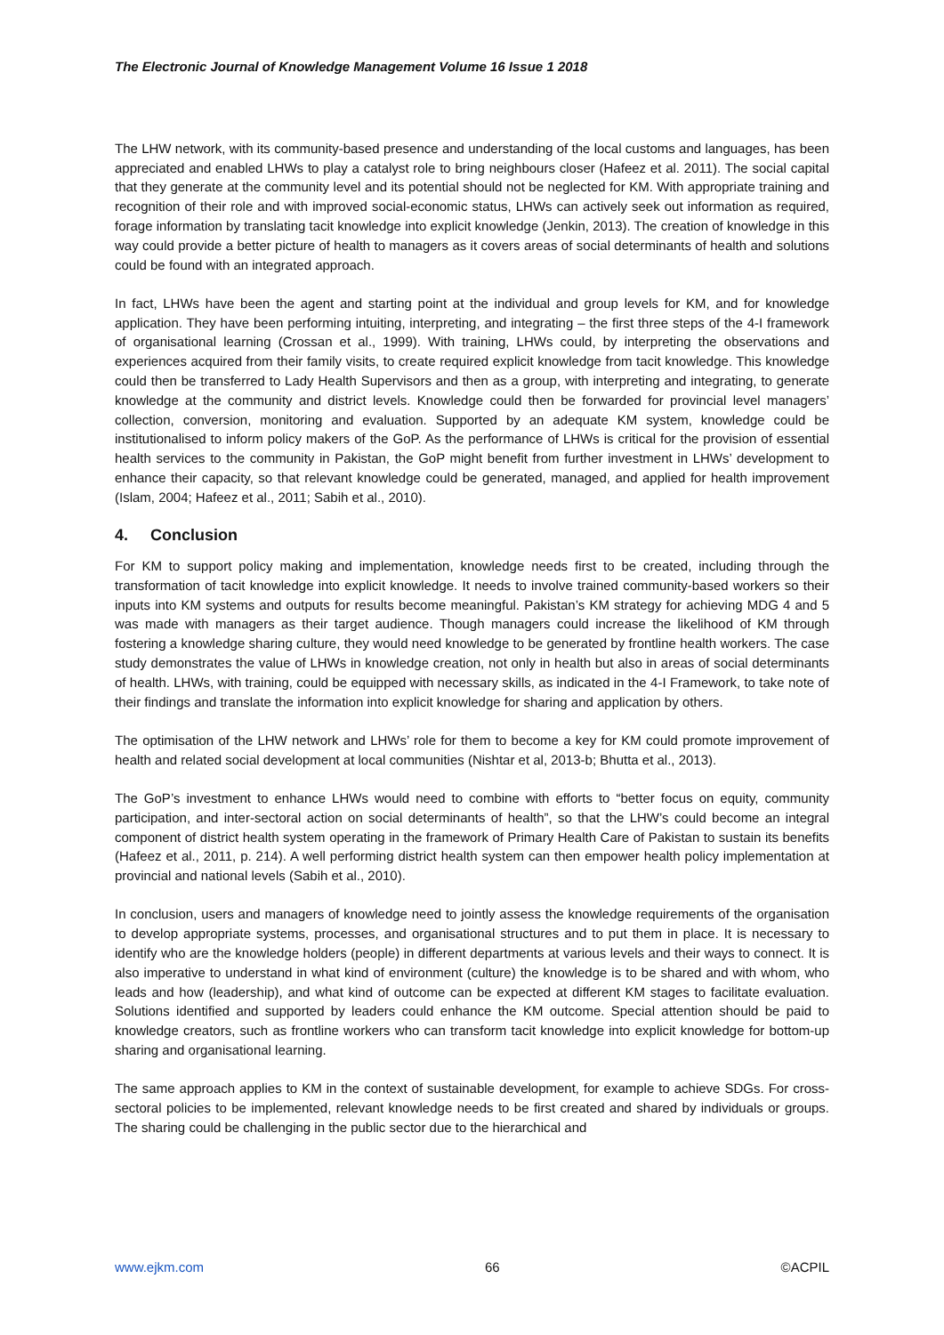The Electronic Journal of Knowledge Management Volume 16 Issue 1 2018
The LHW network, with its community-based presence and understanding of the local customs and languages, has been appreciated and enabled LHWs to play a catalyst role to bring neighbours closer (Hafeez et al. 2011). The social capital that they generate at the community level and its potential should not be neglected for KM. With appropriate training and recognition of their role and with improved social-economic status, LHWs can actively seek out information as required, forage information by translating tacit knowledge into explicit knowledge (Jenkin, 2013). The creation of knowledge in this way could provide a better picture of health to managers as it covers areas of social determinants of health and solutions could be found with an integrated approach.
In fact, LHWs have been the agent and starting point at the individual and group levels for KM, and for knowledge application. They have been performing intuiting, interpreting, and integrating – the first three steps of the 4-I framework of organisational learning (Crossan et al., 1999). With training, LHWs could, by interpreting the observations and experiences acquired from their family visits, to create required explicit knowledge from tacit knowledge. This knowledge could then be transferred to Lady Health Supervisors and then as a group, with interpreting and integrating, to generate knowledge at the community and district levels. Knowledge could then be forwarded for provincial level managers’ collection, conversion, monitoring and evaluation. Supported by an adequate KM system, knowledge could be institutionalised to inform policy makers of the GoP. As the performance of LHWs is critical for the provision of essential health services to the community in Pakistan, the GoP might benefit from further investment in LHWs’ development to enhance their capacity, so that relevant knowledge could be generated, managed, and applied for health improvement (Islam, 2004; Hafeez et al., 2011; Sabih et al., 2010).
4. Conclusion
For KM to support policy making and implementation, knowledge needs first to be created, including through the transformation of tacit knowledge into explicit knowledge. It needs to involve trained community-based workers so their inputs into KM systems and outputs for results become meaningful. Pakistan’s KM strategy for achieving MDG 4 and 5 was made with managers as their target audience. Though managers could increase the likelihood of KM through fostering a knowledge sharing culture, they would need knowledge to be generated by frontline health workers. The case study demonstrates the value of LHWs in knowledge creation, not only in health but also in areas of social determinants of health. LHWs, with training, could be equipped with necessary skills, as indicated in the 4-I Framework, to take note of their findings and translate the information into explicit knowledge for sharing and application by others.
The optimisation of the LHW network and LHWs’ role for them to become a key for KM could promote improvement of health and related social development at local communities (Nishtar et al, 2013-b; Bhutta et al., 2013).
The GoP’s investment to enhance LHWs would need to combine with efforts to “better focus on equity, community participation, and inter-sectoral action on social determinants of health”, so that the LHW’s could become an integral component of district health system operating in the framework of Primary Health Care of Pakistan to sustain its benefits (Hafeez et al., 2011, p. 214). A well performing district health system can then empower health policy implementation at provincial and national levels (Sabih et al., 2010).
In conclusion, users and managers of knowledge need to jointly assess the knowledge requirements of the organisation to develop appropriate systems, processes, and organisational structures and to put them in place. It is necessary to identify who are the knowledge holders (people) in different departments at various levels and their ways to connect. It is also imperative to understand in what kind of environment (culture) the knowledge is to be shared and with whom, who leads and how (leadership), and what kind of outcome can be expected at different KM stages to facilitate evaluation. Solutions identified and supported by leaders could enhance the KM outcome. Special attention should be paid to knowledge creators, such as frontline workers who can transform tacit knowledge into explicit knowledge for bottom-up sharing and organisational learning.
The same approach applies to KM in the context of sustainable development, for example to achieve SDGs. For cross-sectoral policies to be implemented, relevant knowledge needs to be first created and shared by individuals or groups. The sharing could be challenging in the public sector due to the hierarchical and
www.ejkm.com 66 ©ACPIL